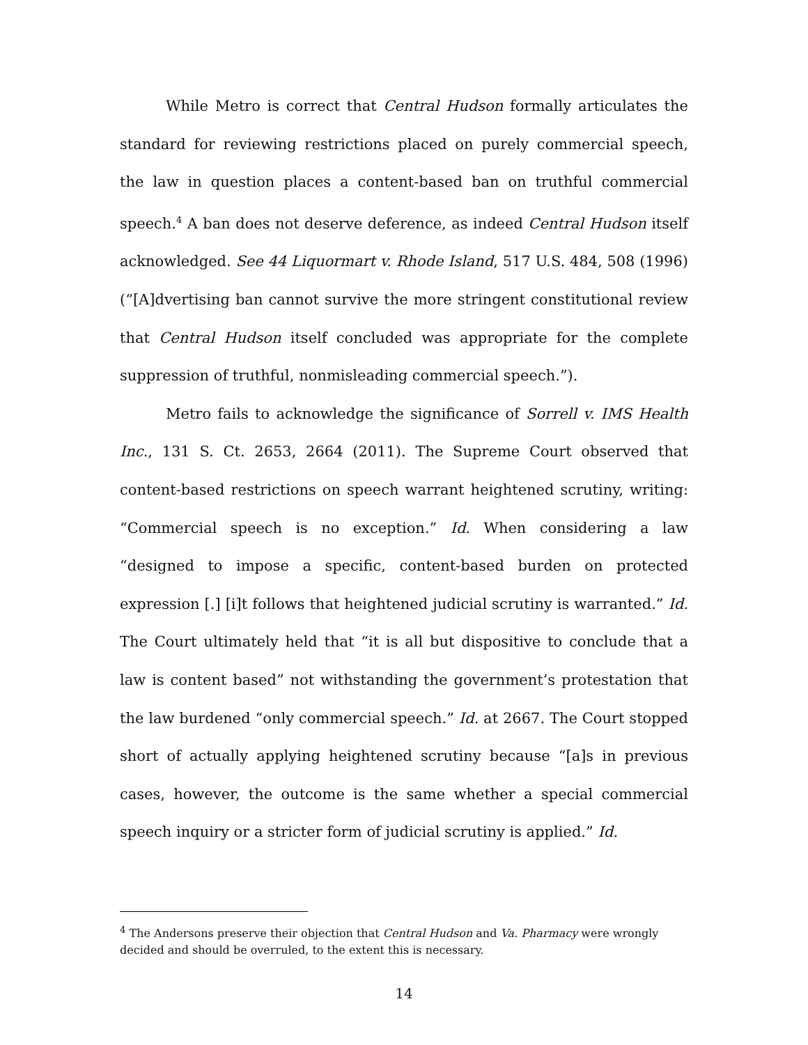While Metro is correct that Central Hudson formally articulates the standard for reviewing restrictions placed on purely commercial speech, the law in question places a content-based ban on truthful commercial speech.<sup>4</sup> A ban does not deserve deference, as indeed Central Hudson itself acknowledged. See 44 Liquormart v. Rhode Island, 517 U.S. 484, 508 (1996) (“[A]dvertising ban cannot survive the more stringent constitutional review that Central Hudson itself concluded was appropriate for the complete suppression of truthful, nonmisleading commercial speech.”).
Metro fails to acknowledge the significance of Sorrell v. IMS Health Inc., 131 S. Ct. 2653, 2664 (2011). The Supreme Court observed that content-based restrictions on speech warrant heightened scrutiny, writing: “Commercial speech is no exception.” Id. When considering a law “designed to impose a specific, content-based burden on protected expression [.] [i]t follows that heightened judicial scrutiny is warranted.” Id. The Court ultimately held that “it is all but dispositive to conclude that a law is content based” not withstanding the government’s protestation that the law burdened “only commercial speech.” Id. at 2667. The Court stopped short of actually applying heightened scrutiny because “[a]s in previous cases, however, the outcome is the same whether a special commercial speech inquiry or a stricter form of judicial scrutiny is applied.” Id.
<sup>4</sup> The Andersons preserve their objection that Central Hudson and Va. Pharmacy were wrongly decided and should be overruled, to the extent this is necessary.
14